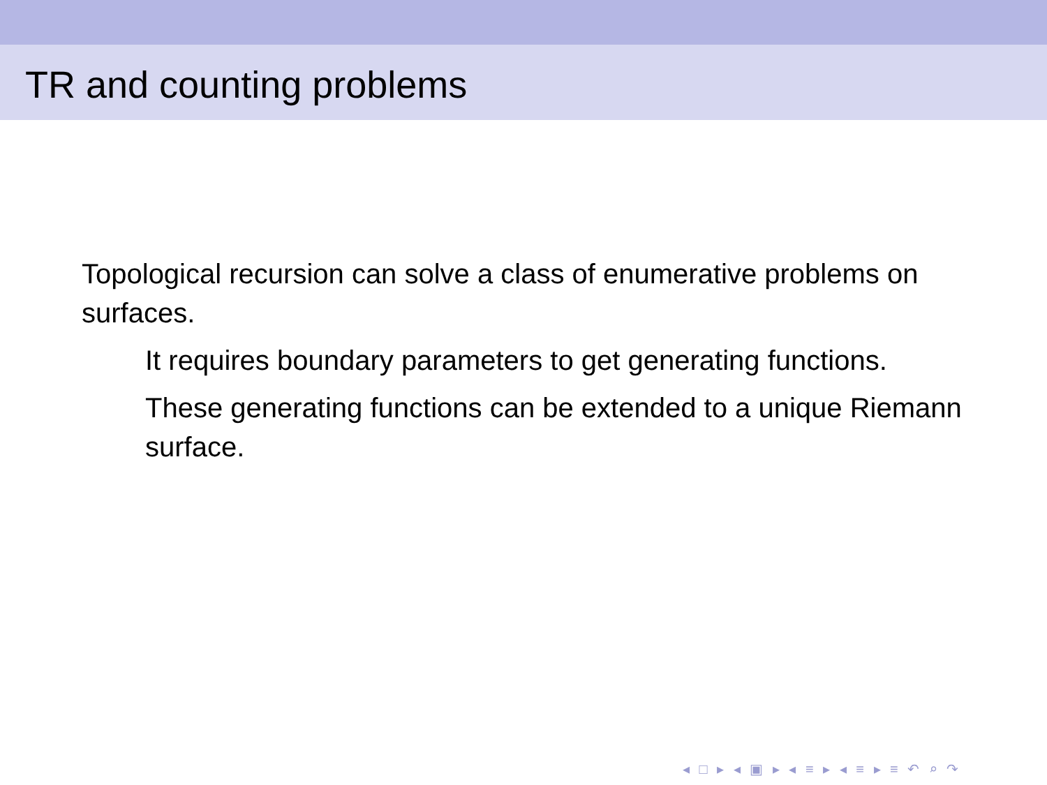TR and counting problems
Topological recursion can solve a class of enumerative problems on surfaces.
It requires boundary parameters to get generating functions.
These generating functions can be extended to a unique Riemann surface.
◂ □ ▸ ◂ ▣ ▸ ◂ ≡ ▸ ◂ ≡ ▸ ≡ ↶ ⌕ ↷